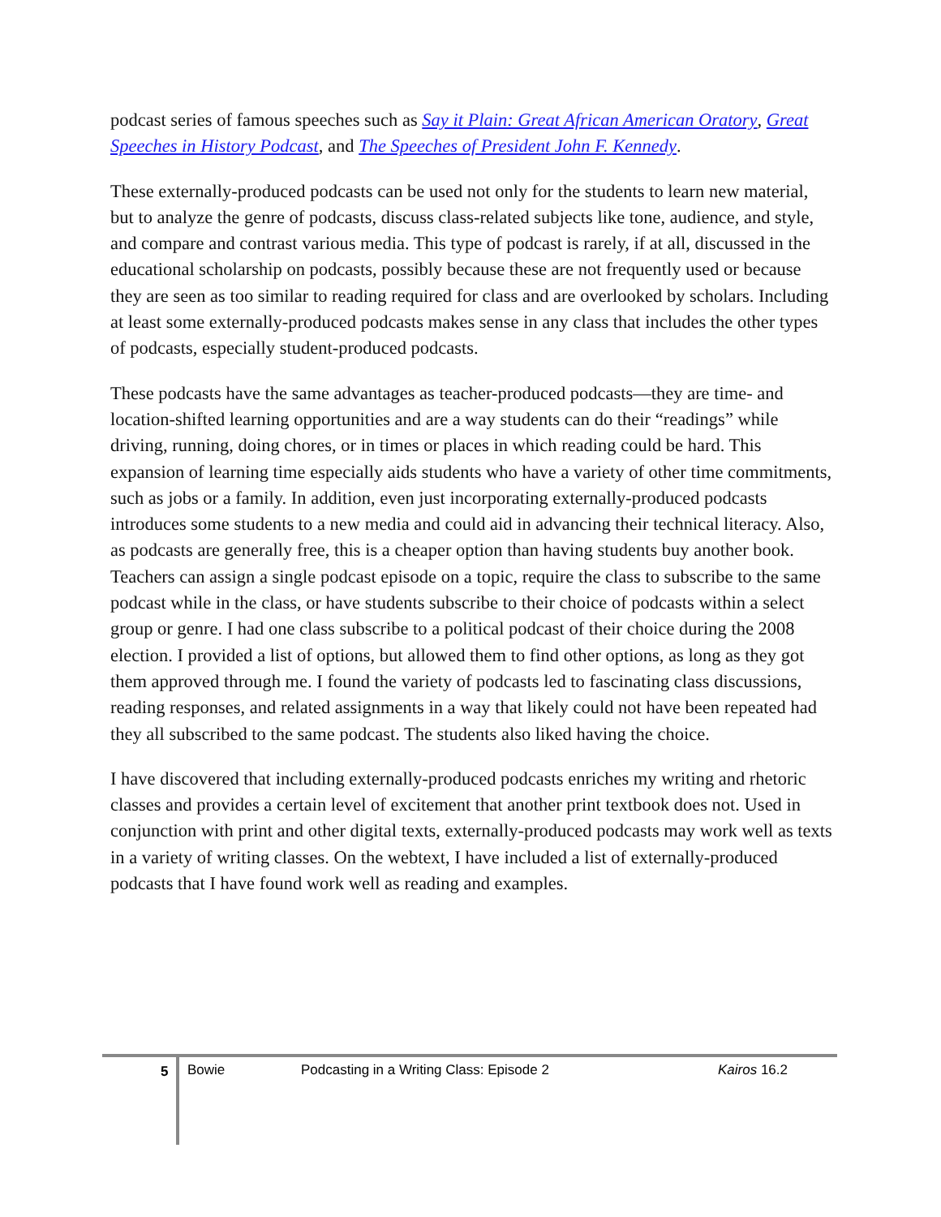podcast series of famous speeches such as Say it Plain: Great African American Oratory, Great Speeches in History Podcast, and The Speeches of President John F. Kennedy.
These externally-produced podcasts can be used not only for the students to learn new material, but to analyze the genre of podcasts, discuss class-related subjects like tone, audience, and style, and compare and contrast various media. This type of podcast is rarely, if at all, discussed in the educational scholarship on podcasts, possibly because these are not frequently used or because they are seen as too similar to reading required for class and are overlooked by scholars. Including at least some externally-produced podcasts makes sense in any class that includes the other types of podcasts, especially student-produced podcasts.
These podcasts have the same advantages as teacher-produced podcasts—they are time- and location-shifted learning opportunities and are a way students can do their “readings” while driving, running, doing chores, or in times or places in which reading could be hard. This expansion of learning time especially aids students who have a variety of other time commitments, such as jobs or a family. In addition, even just incorporating externally-produced podcasts introduces some students to a new media and could aid in advancing their technical literacy. Also, as podcasts are generally free, this is a cheaper option than having students buy another book. Teachers can assign a single podcast episode on a topic, require the class to subscribe to the same podcast while in the class, or have students subscribe to their choice of podcasts within a select group or genre. I had one class subscribe to a political podcast of their choice during the 2008 election. I provided a list of options, but allowed them to find other options, as long as they got them approved through me. I found the variety of podcasts led to fascinating class discussions, reading responses, and related assignments in a way that likely could not have been repeated had they all subscribed to the same podcast. The students also liked having the choice.
I have discovered that including externally-produced podcasts enriches my writing and rhetoric classes and provides a certain level of excitement that another print textbook does not. Used in conjunction with print and other digital texts, externally-produced podcasts may work well as texts in a variety of writing classes. On the webtext, I have included a list of externally-produced podcasts that I have found work well as reading and examples.
5 Bowie Podcasting in a Writing Class: Episode 2 Kairos 16.2